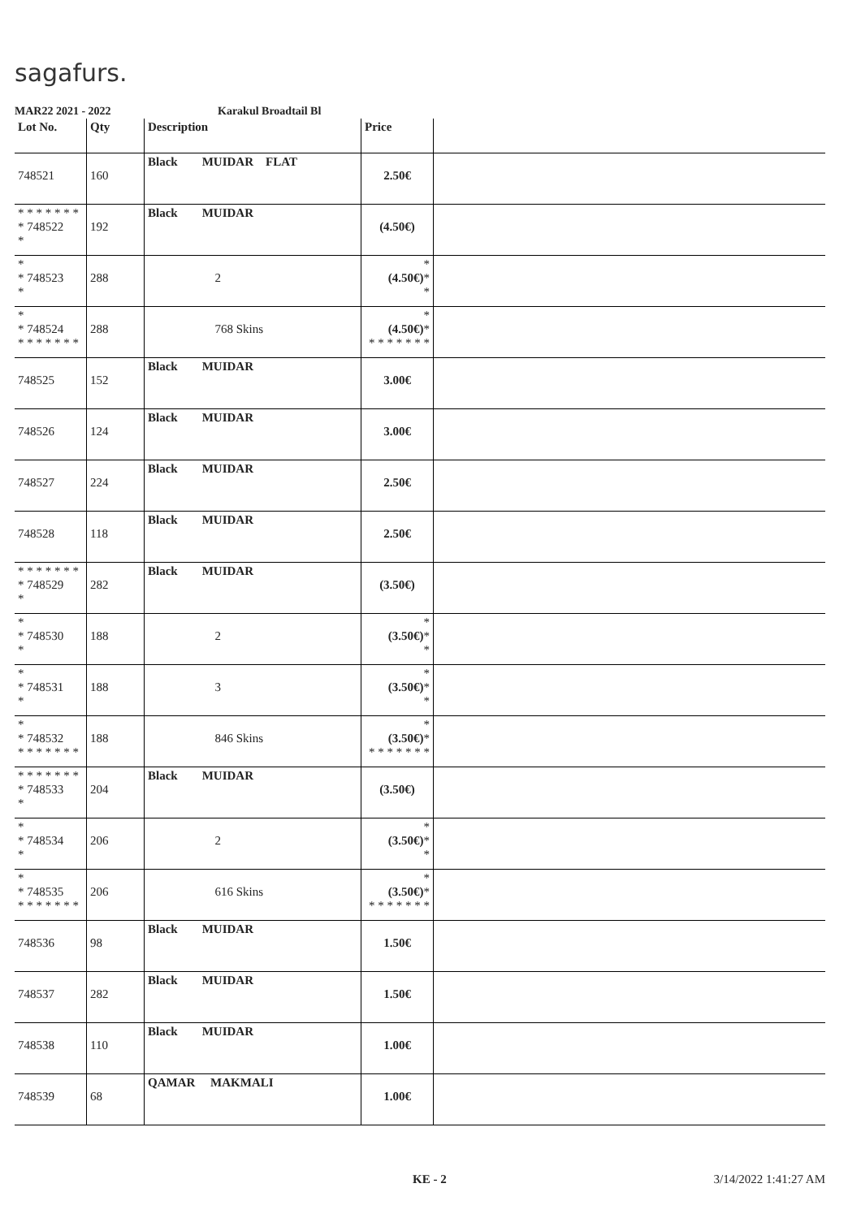sagafurs.
MAR22 2021 - 2022 Karakul Broadtail Bl
| Lot No. | Qty | Description | Price | |
| --- | --- | --- | --- | --- |
| 748521 | 160 | Black MUIDAR FLAT | 2.50€ | |
| * * * * * * * * 748522 * | 192 | Black MUIDAR | (4.50€) | |
| * * 748523 * | 288 | 2 | * (4.50€) * * | |
| * * 748524 * * * * * * * | 288 | 768 Skins | * (4.50€) * * * * * * * * | |
| 748525 | 152 | Black MUIDAR | 3.00€ | |
| 748526 | 124 | Black MUIDAR | 3.00€ | |
| 748527 | 224 | Black MUIDAR | 2.50€ | |
| 748528 | 118 | Black MUIDAR | 2.50€ | |
| * * * * * * * * 748529 * | 282 | Black MUIDAR | (3.50€) | |
| * * 748530 * | 188 | 2 | * (3.50€) * * | |
| * * 748531 * | 188 | 3 | * (3.50€) * * | |
| * * 748532 * * * * * * * | 188 | 846 Skins | * (3.50€) * * * * * * * * | |
| * * * * * * * * 748533 * | 204 | Black MUIDAR | (3.50€) | |
| * * 748534 * | 206 | 2 | * (3.50€) * * | |
| * * 748535 * * * * * * * | 206 | 616 Skins | * (3.50€) * * * * * * * * | |
| 748536 | 98 | Black MUIDAR | 1.50€ | |
| 748537 | 282 | Black MUIDAR | 1.50€ | |
| 748538 | 110 | Black MUIDAR | 1.00€ | |
| 748539 | 68 | QAMAR MAKMALI | 1.00€ | |
KE - 2 3/14/2022 1:41:27 AM